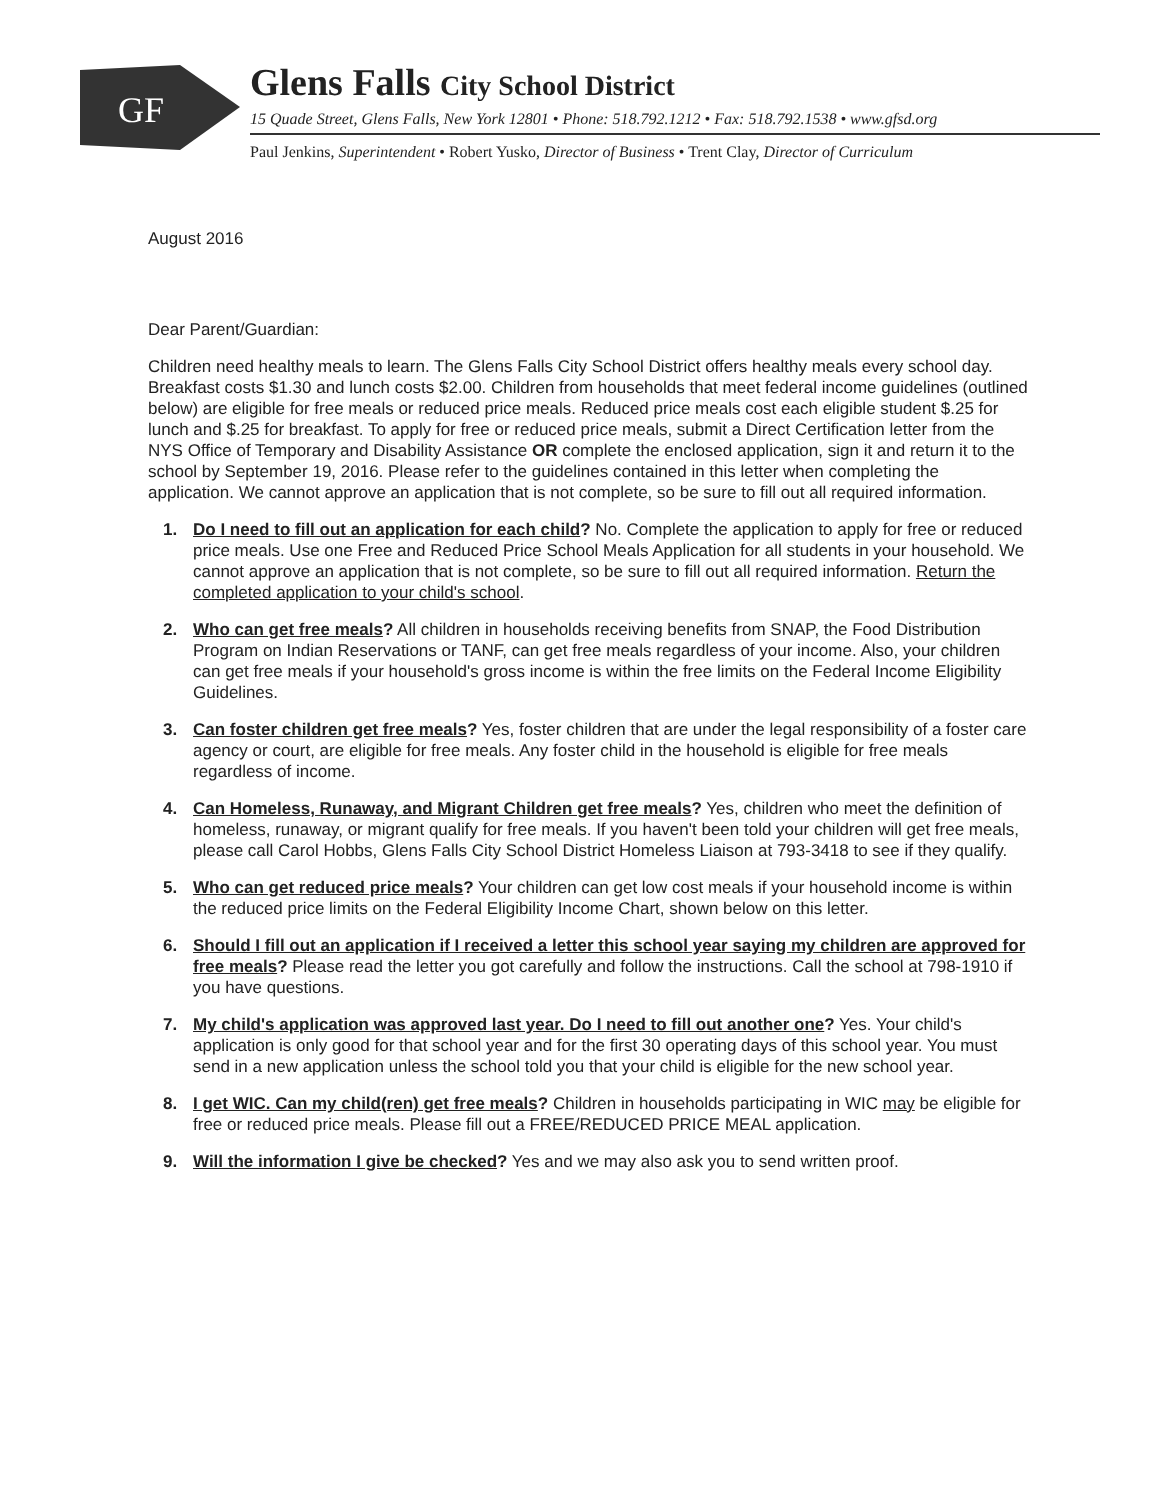GF
Glens Falls City School District
15 Quade Street, Glens Falls, New York 12801 • Phone: 518.792.1212 • Fax: 518.792.1538 • www.gfsd.org
Paul Jenkins, Superintendent • Robert Yusko, Director of Business • Trent Clay, Director of Curriculum
August 2016
Dear Parent/Guardian:
Children need healthy meals to learn. The Glens Falls City School District offers healthy meals every school day. Breakfast costs $1.30 and lunch costs $2.00. Children from households that meet federal income guidelines (outlined below) are eligible for free meals or reduced price meals. Reduced price meals cost each eligible student $.25 for lunch and $.25 for breakfast. To apply for free or reduced price meals, submit a Direct Certification letter from the NYS Office of Temporary and Disability Assistance OR complete the enclosed application, sign it and return it to the school by September 19, 2016. Please refer to the guidelines contained in this letter when completing the application. We cannot approve an application that is not complete, so be sure to fill out all required information.
1. Do I need to fill out an application for each child? No. Complete the application to apply for free or reduced price meals. Use one Free and Reduced Price School Meals Application for all students in your household. We cannot approve an application that is not complete, so be sure to fill out all required information. Return the completed application to your child's school.
2. Who can get free meals? All children in households receiving benefits from SNAP, the Food Distribution Program on Indian Reservations or TANF, can get free meals regardless of your income. Also, your children can get free meals if your household's gross income is within the free limits on the Federal Income Eligibility Guidelines.
3. Can foster children get free meals? Yes, foster children that are under the legal responsibility of a foster care agency or court, are eligible for free meals. Any foster child in the household is eligible for free meals regardless of income.
4. Can Homeless, Runaway, and Migrant Children get free meals? Yes, children who meet the definition of homeless, runaway, or migrant qualify for free meals. If you haven't been told your children will get free meals, please call Carol Hobbs, Glens Falls City School District Homeless Liaison at 793-3418 to see if they qualify.
5. Who can get reduced price meals? Your children can get low cost meals if your household income is within the reduced price limits on the Federal Eligibility Income Chart, shown below on this letter.
6. Should I fill out an application if I received a letter this school year saying my children are approved for free meals? Please read the letter you got carefully and follow the instructions. Call the school at 798-1910 if you have questions.
7. My child's application was approved last year. Do I need to fill out another one? Yes. Your child's application is only good for that school year and for the first 30 operating days of this school year. You must send in a new application unless the school told you that your child is eligible for the new school year.
8. I get WIC. Can my child(ren) get free meals? Children in households participating in WIC may be eligible for free or reduced price meals. Please fill out a FREE/REDUCED PRICE MEAL application.
9. Will the information I give be checked? Yes and we may also ask you to send written proof.